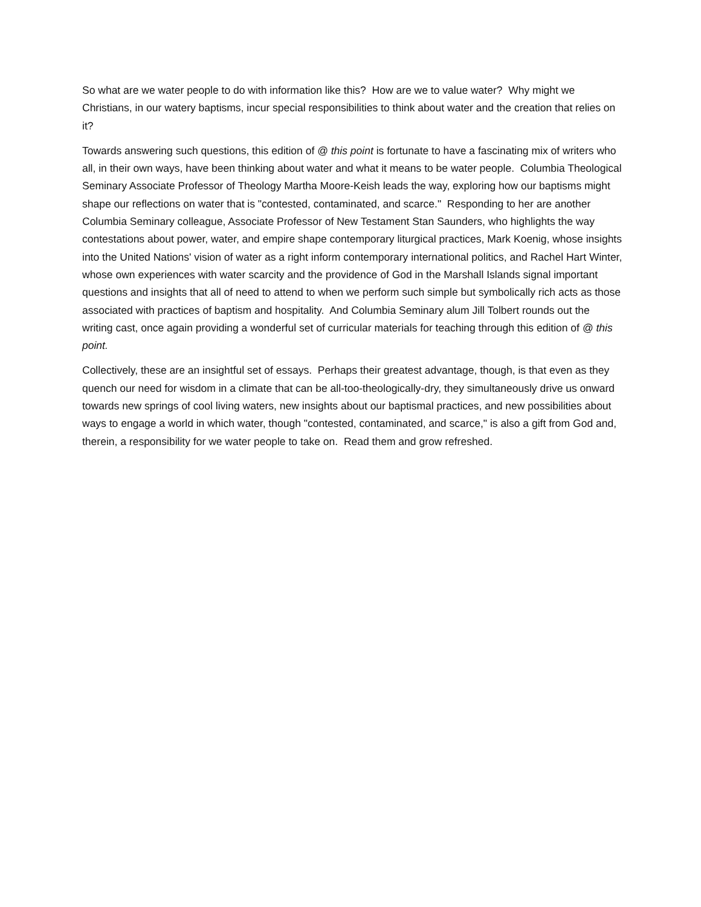So what are we water people to do with information like this? How are we to value water? Why might we Christians, in our watery baptisms, incur special responsibilities to think about water and the creation that relies on it?
Towards answering such questions, this edition of @ this point is fortunate to have a fascinating mix of writers who all, in their own ways, have been thinking about water and what it means to be water people. Columbia Theological Seminary Associate Professor of Theology Martha Moore-Keish leads the way, exploring how our baptisms might shape our reflections on water that is "contested, contaminated, and scarce." Responding to her are another Columbia Seminary colleague, Associate Professor of New Testament Stan Saunders, who highlights the way contestations about power, water, and empire shape contemporary liturgical practices, Mark Koenig, whose insights into the United Nations' vision of water as a right inform contemporary international politics, and Rachel Hart Winter, whose own experiences with water scarcity and the providence of God in the Marshall Islands signal important questions and insights that all of need to attend to when we perform such simple but symbolically rich acts as those associated with practices of baptism and hospitality. And Columbia Seminary alum Jill Tolbert rounds out the writing cast, once again providing a wonderful set of curricular materials for teaching through this edition of @ this point.
Collectively, these are an insightful set of essays. Perhaps their greatest advantage, though, is that even as they quench our need for wisdom in a climate that can be all-too-theologically-dry, they simultaneously drive us onward towards new springs of cool living waters, new insights about our baptismal practices, and new possibilities about ways to engage a world in which water, though "contested, contaminated, and scarce," is also a gift from God and, therein, a responsibility for we water people to take on. Read them and grow refreshed.